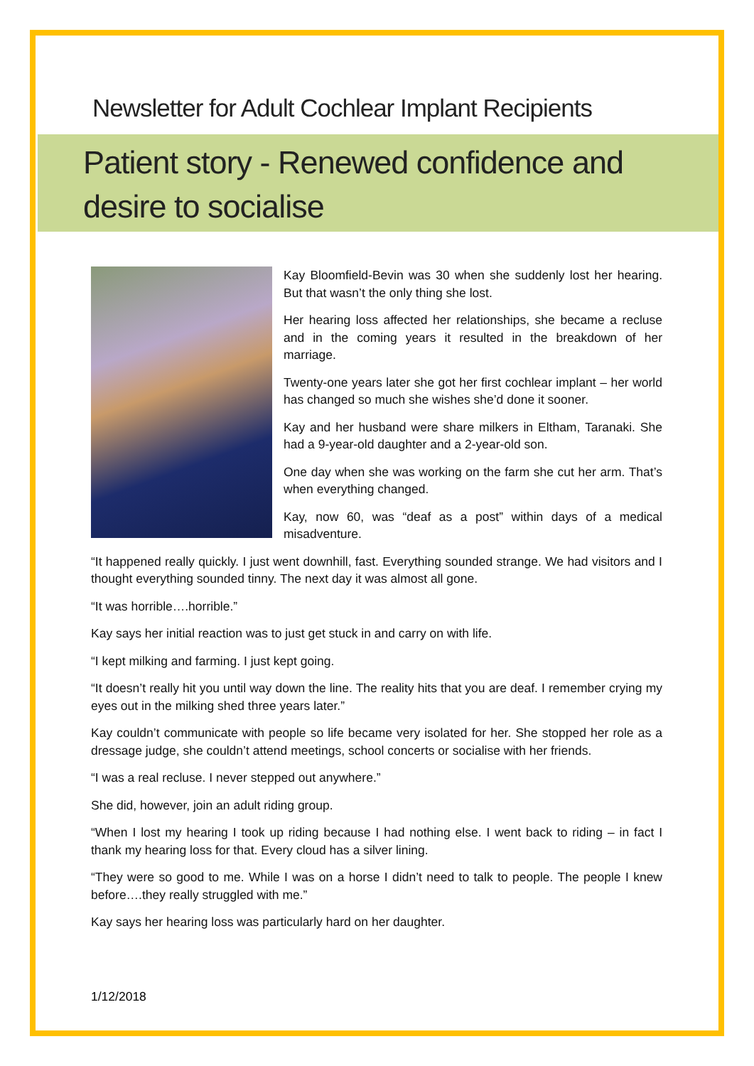Newsletter for Adult Cochlear Implant Recipients
Patient story - Renewed confidence and desire to socialise
Kay Bloomfield-Bevin was 30 when she suddenly lost her hearing. But that wasn’t the only thing she lost.
Her hearing loss affected her relationships, she became a recluse and in the coming years it resulted in the breakdown of her marriage.
Twenty-one years later she got her first cochlear implant – her world has changed so much she wishes she’d done it sooner.
Kay and her husband were share milkers in Eltham, Taranaki. She had a 9-year-old daughter and a 2-year-old son.
One day when she was working on the farm she cut her arm. That’s when everything changed.
Kay, now 60, was “deaf as a post” within days of a medical misadventure.
“It happened really quickly. I just went downhill, fast. Everything sounded strange. We had visitors and I thought everything sounded tinny. The next day it was almost all gone.
“It was horrible….horrible.”
Kay says her initial reaction was to just get stuck in and carry on with life.
“I kept milking and farming. I just kept going.
“It doesn’t really hit you until way down the line. The reality hits that you are deaf. I remember crying my eyes out in the milking shed three years later.”
Kay couldn’t communicate with people so life became very isolated for her. She stopped her role as a dressage judge, she couldn’t attend meetings, school concerts or socialise with her friends.
“I was a real recluse. I never stepped out anywhere.”
She did, however, join an adult riding group.
“When I lost my hearing I took up riding because I had nothing else. I went back to riding – in fact I thank my hearing loss for that. Every cloud has a silver lining.
“They were so good to me. While I was on a horse I didn’t need to talk to people. The people I knew before….they really struggled with me.”
Kay says her hearing loss was particularly hard on her daughter.
1/12/2018